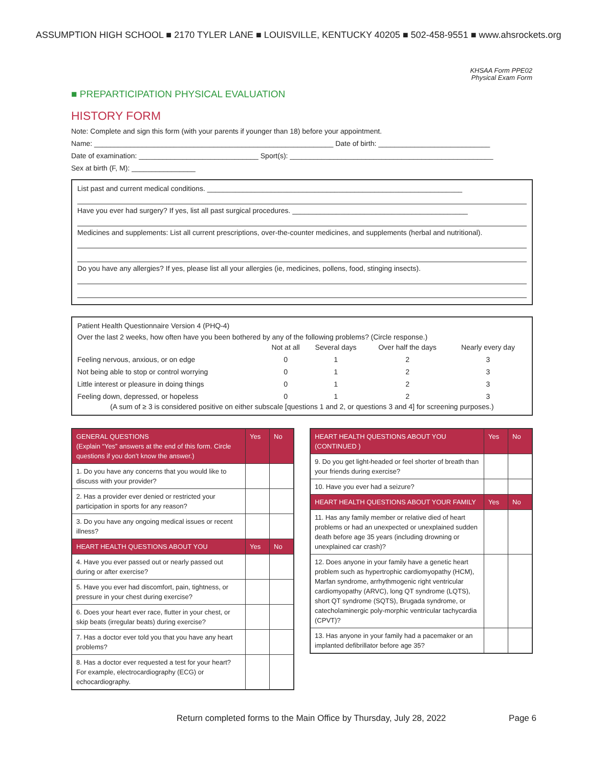ASSUMPTION HIGH SCHOOL ■ 2170 TYLER LANE ■ LOUISVILLE, KENTUCKY 40205 ■ 502-458-9551 ■ www.ahsrockets.org
KHSAA Form PPE02
Physical Exam Form
■ PREPARTICIPATION PHYSICAL EVALUATION
HISTORY FORM
Note: Complete and sign this form (with your parents if younger than 18) before your appointment.
Name: ____________________________________________________________ Date of birth: ____________________________
Date of examination: ______________________________ Sport(s): ___________________________________________________
Sex at birth (F, M): ________________
List past and current medical conditions. ________________________________________________________________
Have you ever had surgery? If yes, list all past surgical procedures. ____________________________________________
Medicines and supplements: List all current prescriptions, over-the-counter medicines, and supplements (herbal and nutritional).
Do you have any allergies? If yes, please list all your allergies (ie, medicines, pollens, food, stinging insects).
Patient Health Questionnaire Version 4 (PHQ-4)
Over the last 2 weeks, how often have you been bothered by any of the following problems? (Circle response.)
| | Not at all | Several days | Over half the days | Nearly every day |
| Feeling nervous, anxious, or on edge | 0 | 1 | 2 | 3 |
| Not being able to stop or control worrying | 0 | 1 | 2 | 3 |
| Little interest or pleasure in doing things | 0 | 1 | 2 | 3 |
| Feeling down, depressed, or hopeless | 0 | 1 | 2 | 3 |
(A sum of ≥ 3 is considered positive on either subscale [questions 1 and 2, or questions 3 and 4] for screening purposes.)
| GENERAL QUESTIONS (Explain “Yes” answers at the end of this form. Circle questions if you don’t know the answer.) | Yes | No |
| 1. Do you have any concerns that you would like to discuss with your provider? | | |
| 2. Has a provider ever denied or restricted your participation in sports for any reason? | | |
| 3. Do you have any ongoing medical issues or recent illness? | | |
| HEART HEALTH QUESTIONS ABOUT YOU | Yes | No |
| 4. Have you ever passed out or nearly passed out during or after exercise? | | |
| 5. Have you ever had discomfort, pain, tightness, or pressure in your chest during exercise? | | |
| 6. Does your heart ever race, flutter in your chest, or skip beats (irregular beats) during exercise? | | |
| 7. Has a doctor ever told you that you have any heart problems? | | |
| 8. Has a doctor ever requested a test for your heart? For example, electrocardiography (ECG) or echocardiography. | | |
| HEART HEALTH QUESTIONS ABOUT YOU (CONTINUED ) | Yes | No |
| 9. Do you get light-headed or feel shorter of breath than your friends during exercise? | | |
| 10. Have you ever had a seizure? | | |
| HEART HEALTH QUESTIONS ABOUT YOUR FAMILY | Yes | No |
| 11. Has any family member or relative died of heart problems or had an unexpected or unexplained sudden death before age 35 years (including drowning or unexplained car crash)? | | |
| 12. Does anyone in your family have a genetic heart problem such as hypertrophic cardiomyopathy (HCM), Marfan syndrome, arrhythmogenic right ventricular cardiomyopathy (ARVC), long QT syndrome (LQTS), short QT syndrome (SQTS), Brugada syndrome, or catecholaminergic poly-morphic ventricular tachycardia (CPVT)? | | |
| 13. Has anyone in your family had a pacemaker or an implanted defibrillator before age 35? | | |
Return completed forms to the Main Office by Thursday, July 28, 2022 Page 6